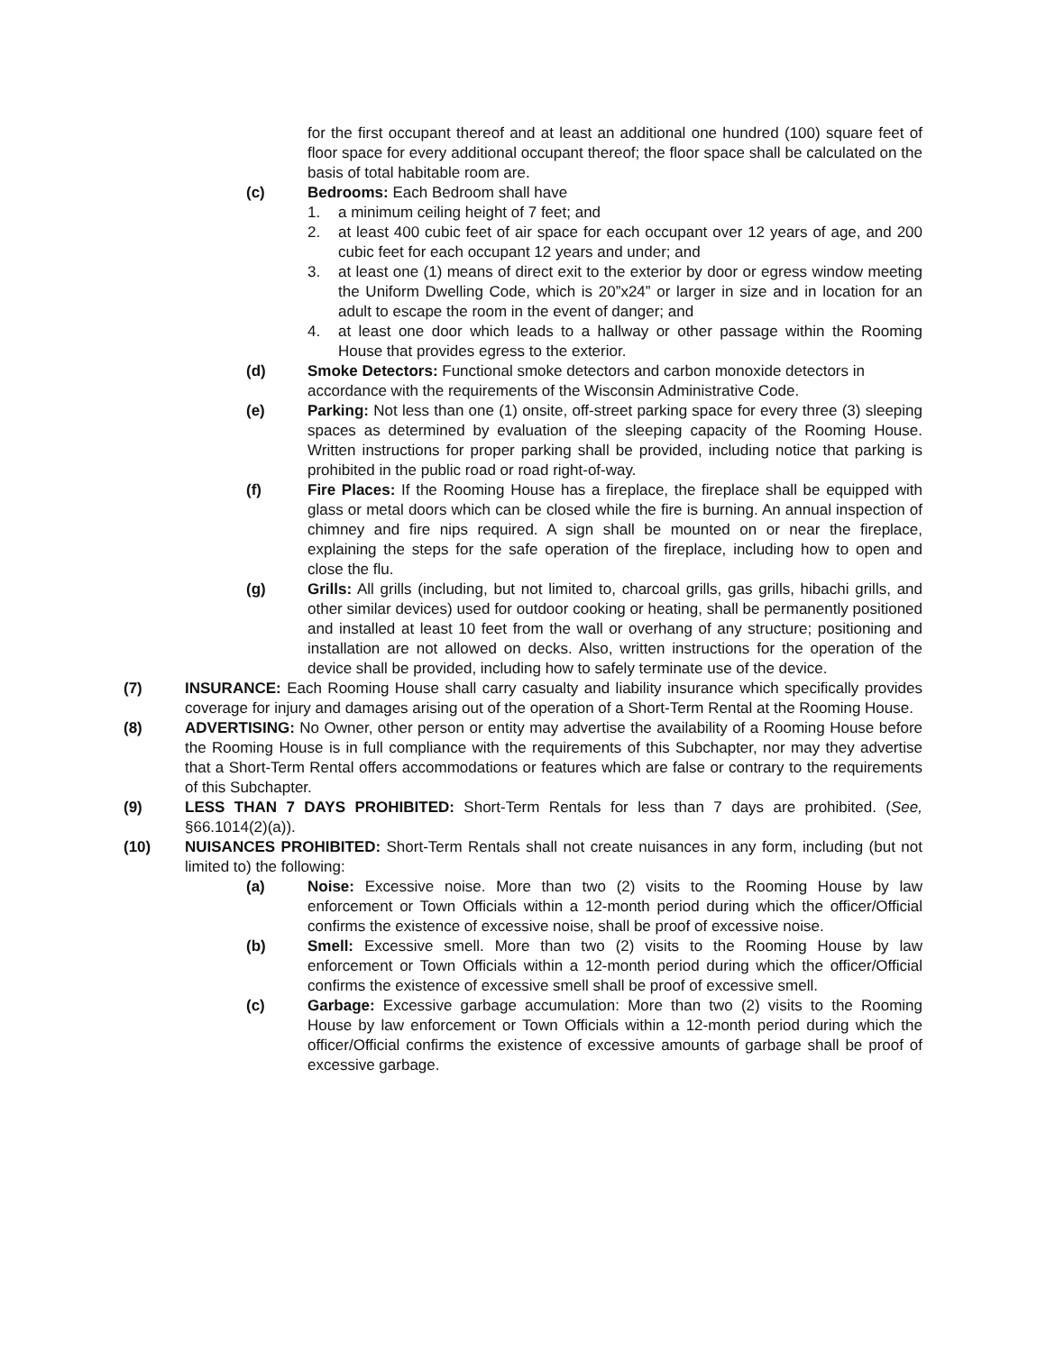for the first occupant thereof and at least an additional one hundred (100) square feet of floor space for every additional occupant thereof; the floor space shall be calculated on the basis of total habitable room are.
(c) Bedrooms: Each Bedroom shall have
1. a minimum ceiling height of 7 feet; and
2. at least 400 cubic feet of air space for each occupant over 12 years of age, and 200 cubic feet for each occupant 12 years and under; and
3. at least one (1) means of direct exit to the exterior by door or egress window meeting the Uniform Dwelling Code, which is 20”x24” or larger in size and in location for an adult to escape the room in the event of danger; and
4. at least one door which leads to a hallway or other passage within the Rooming House that provides egress to the exterior.
(d) Smoke Detectors: Functional smoke detectors and carbon monoxide detectors in accordance with the requirements of the Wisconsin Administrative Code.
(e) Parking: Not less than one (1) onsite, off-street parking space for every three (3) sleeping spaces as determined by evaluation of the sleeping capacity of the Rooming House. Written instructions for proper parking shall be provided, including notice that parking is prohibited in the public road or road right-of-way.
(f) Fire Places: If the Rooming House has a fireplace, the fireplace shall be equipped with glass or metal doors which can be closed while the fire is burning. An annual inspection of chimney and fire nips required. A sign shall be mounted on or near the fireplace, explaining the steps for the safe operation of the fireplace, including how to open and close the flu.
(g) Grills: All grills (including, but not limited to, charcoal grills, gas grills, hibachi grills, and other similar devices) used for outdoor cooking or heating, shall be permanently positioned and installed at least 10 feet from the wall or overhang of any structure; positioning and installation are not allowed on decks. Also, written instructions for the operation of the device shall be provided, including how to safely terminate use of the device.
(7) INSURANCE: Each Rooming House shall carry casualty and liability insurance which specifically provides coverage for injury and damages arising out of the operation of a Short-Term Rental at the Rooming House.
(8) ADVERTISING: No Owner, other person or entity may advertise the availability of a Rooming House before the Rooming House is in full compliance with the requirements of this Subchapter, nor may they advertise that a Short-Term Rental offers accommodations or features which are false or contrary to the requirements of this Subchapter.
(9) LESS THAN 7 DAYS PROHIBITED: Short-Term Rentals for less than 7 days are prohibited. (See, §66.1014(2)(a)).
(10) NUISANCES PROHIBITED: Short-Term Rentals shall not create nuisances in any form, including (but not limited to) the following:
(a) Noise: Excessive noise. More than two (2) visits to the Rooming House by law enforcement or Town Officials within a 12-month period during which the officer/Official confirms the existence of excessive noise, shall be proof of excessive noise.
(b) Smell: Excessive smell. More than two (2) visits to the Rooming House by law enforcement or Town Officials within a 12-month period during which the officer/Official confirms the existence of excessive smell shall be proof of excessive smell.
(c) Garbage: Excessive garbage accumulation: More than two (2) visits to the Rooming House by law enforcement or Town Officials within a 12-month period during which the officer/Official confirms the existence of excessive amounts of garbage shall be proof of excessive garbage.